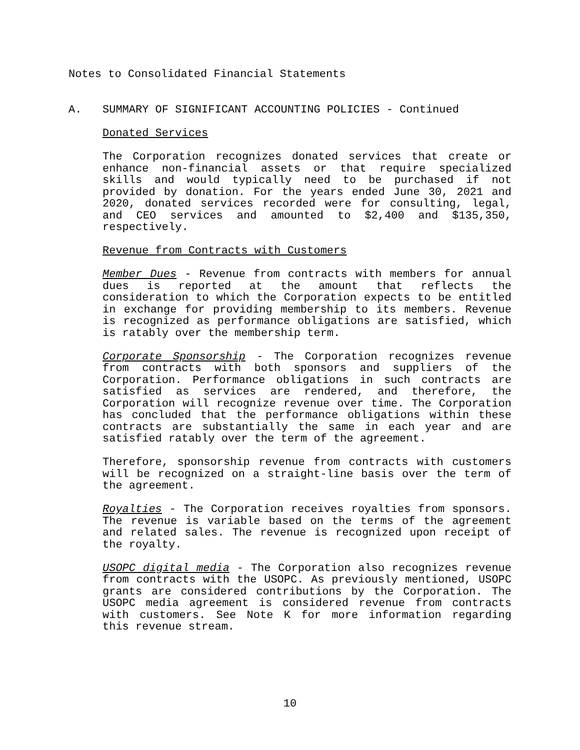Notes to Consolidated Financial Statements
A. SUMMARY OF SIGNIFICANT ACCOUNTING POLICIES - Continued
Donated Services
The Corporation recognizes donated services that create or enhance non-financial assets or that require specialized skills and would typically need to be purchased if not provided by donation. For the years ended June 30, 2021 and 2020, donated services recorded were for consulting, legal, and CEO services and amounted to $2,400 and $135,350, respectively.
Revenue from Contracts with Customers
Member Dues - Revenue from contracts with members for annual dues is reported at the amount that reflects the consideration to which the Corporation expects to be entitled in exchange for providing membership to its members. Revenue is recognized as performance obligations are satisfied, which is ratably over the membership term.
Corporate Sponsorship - The Corporation recognizes revenue from contracts with both sponsors and suppliers of the Corporation. Performance obligations in such contracts are satisfied as services are rendered, and therefore, the Corporation will recognize revenue over time. The Corporation has concluded that the performance obligations within these contracts are substantially the same in each year and are satisfied ratably over the term of the agreement.
Therefore, sponsorship revenue from contracts with customers will be recognized on a straight-line basis over the term of the agreement.
Royalties - The Corporation receives royalties from sponsors. The revenue is variable based on the terms of the agreement and related sales. The revenue is recognized upon receipt of the royalty.
USOPC digital media - The Corporation also recognizes revenue from contracts with the USOPC. As previously mentioned, USOPC grants are considered contributions by the Corporation. The USOPC media agreement is considered revenue from contracts with customers. See Note K for more information regarding this revenue stream.
10